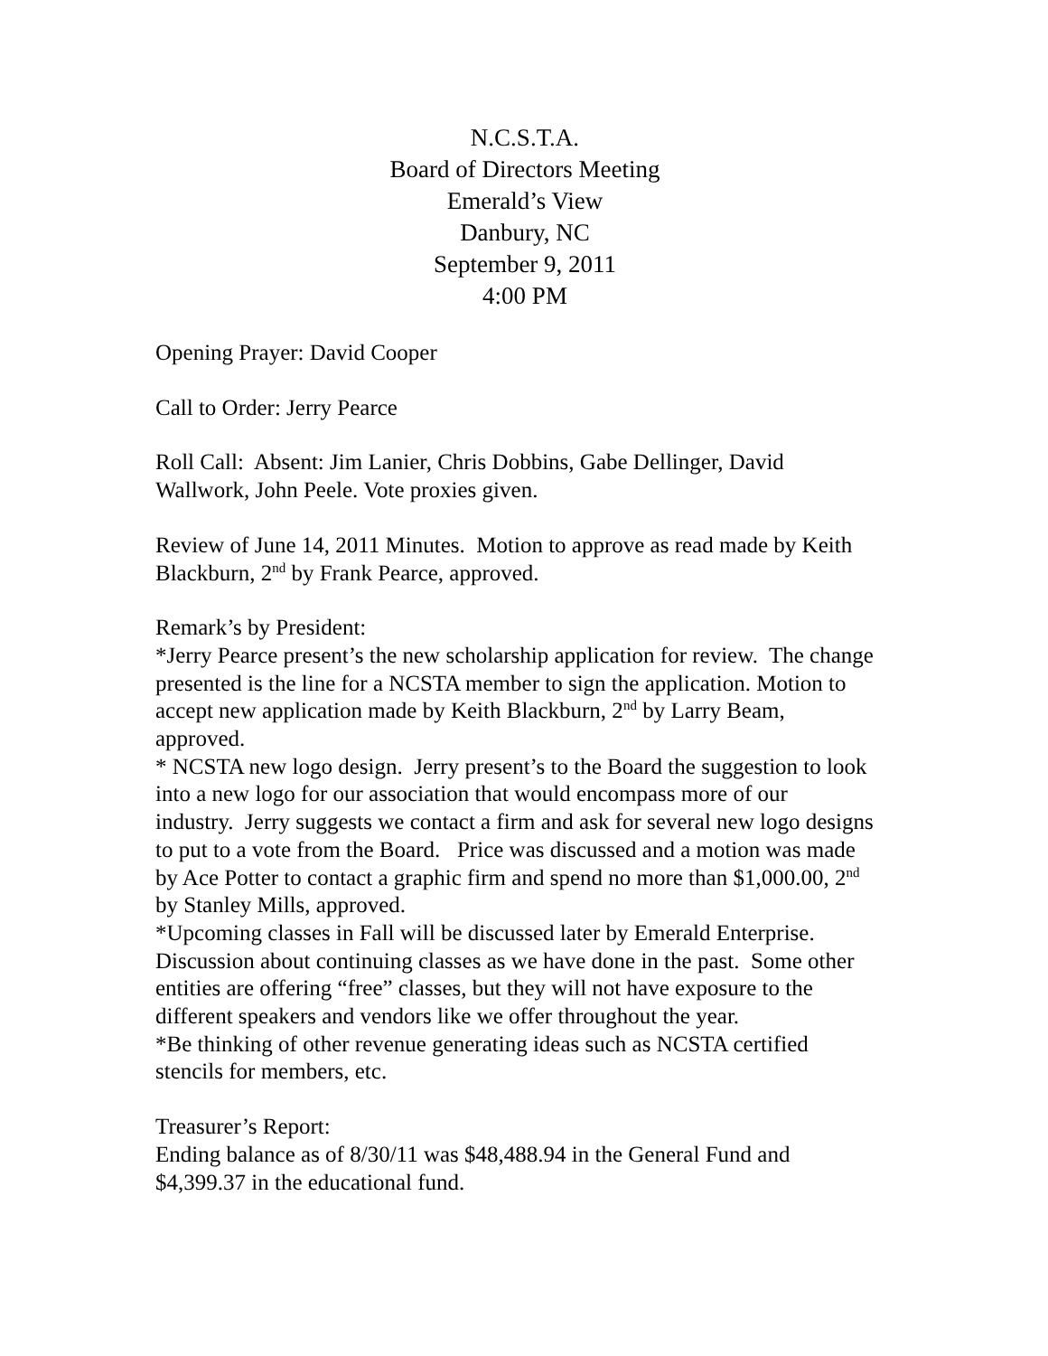N.C.S.T.A.
Board of Directors Meeting
Emerald’s View
Danbury, NC
September 9, 2011
4:00 PM
Opening Prayer: David Cooper
Call to Order: Jerry Pearce
Roll Call: Absent: Jim Lanier, Chris Dobbins, Gabe Dellinger, David Wallwork, John Peele. Vote proxies given.
Review of June 14, 2011 Minutes. Motion to approve as read made by Keith Blackburn, 2<sup>nd</sup> by Frank Pearce, approved.
Remark’s by President:
*Jerry Pearce present’s the new scholarship application for review. The change presented is the line for a NCSTA member to sign the application. Motion to accept new application made by Keith Blackburn, 2<sup>nd</sup> by Larry Beam, approved.
* NCSTA new logo design. Jerry present’s to the Board the suggestion to look into a new logo for our association that would encompass more of our industry. Jerry suggests we contact a firm and ask for several new logo designs to put to a vote from the Board. Price was discussed and a motion was made by Ace Potter to contact a graphic firm and spend no more than $1,000.00, 2<sup>nd</sup> by Stanley Mills, approved.
*Upcoming classes in Fall will be discussed later by Emerald Enterprise. Discussion about continuing classes as we have done in the past. Some other entities are offering “free” classes, but they will not have exposure to the different speakers and vendors like we offer throughout the year.
*Be thinking of other revenue generating ideas such as NCSTA certified stencils for members, etc.
Treasurer’s Report:
Ending balance as of 8/30/11 was $48,488.94 in the General Fund and $4,399.37 in the educational fund.